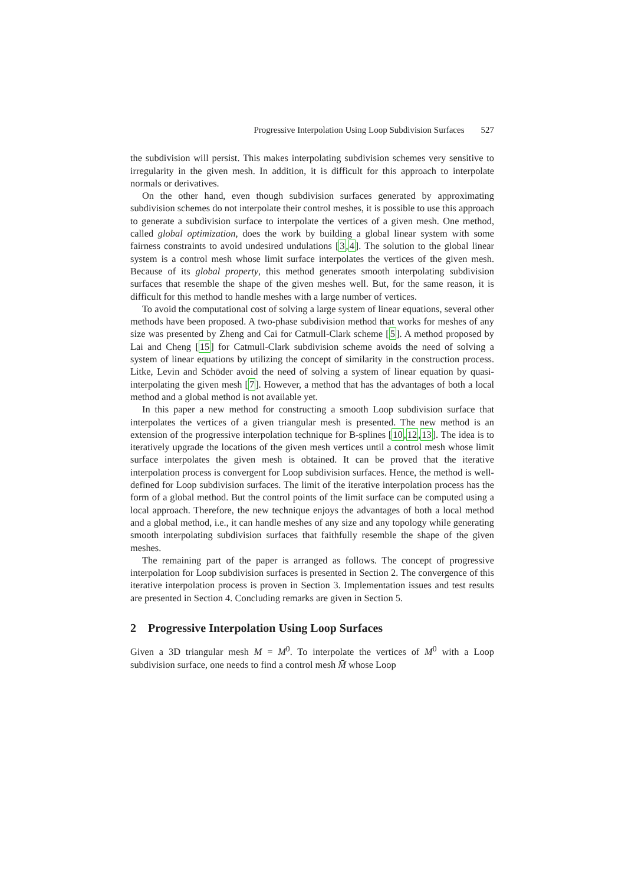Progressive Interpolation Using Loop Subdivision Surfaces 527
the subdivision will persist. This makes interpolating subdivision schemes very sensitive to irregularity in the given mesh. In addition, it is difficult for this approach to interpolate normals or derivatives.
On the other hand, even though subdivision surfaces generated by approximating subdivision schemes do not interpolate their control meshes, it is possible to use this approach to generate a subdivision surface to interpolate the vertices of a given mesh. One method, called global optimization, does the work by building a global linear system with some fairness constraints to avoid undesired undulations [3,4]. The solution to the global linear system is a control mesh whose limit surface interpolates the vertices of the given mesh. Because of its global property, this method generates smooth interpolating subdivision surfaces that resemble the shape of the given meshes well. But, for the same reason, it is difficult for this method to handle meshes with a large number of vertices.
To avoid the computational cost of solving a large system of linear equations, several other methods have been proposed. A two-phase subdivision method that works for meshes of any size was presented by Zheng and Cai for Catmull-Clark scheme [5]. A method proposed by Lai and Cheng [15] for Catmull-Clark subdivision scheme avoids the need of solving a system of linear equations by utilizing the concept of similarity in the construction process. Litke, Levin and Schöder avoid the need of solving a system of linear equation by quasi-interpolating the given mesh [7]. However, a method that has the advantages of both a local method and a global method is not available yet.
In this paper a new method for constructing a smooth Loop subdivision surface that interpolates the vertices of a given triangular mesh is presented. The new method is an extension of the progressive interpolation technique for B-splines [10,12,13]. The idea is to iteratively upgrade the locations of the given mesh vertices until a control mesh whose limit surface interpolates the given mesh is obtained. It can be proved that the iterative interpolation process is convergent for Loop subdivision surfaces. Hence, the method is well-defined for Loop subdivision surfaces. The limit of the iterative interpolation process has the form of a global method. But the control points of the limit surface can be computed using a local approach. Therefore, the new technique enjoys the advantages of both a local method and a global method, i.e., it can handle meshes of any size and any topology while generating smooth interpolating subdivision surfaces that faithfully resemble the shape of the given meshes.
The remaining part of the paper is arranged as follows. The concept of progressive interpolation for Loop subdivision surfaces is presented in Section 2. The convergence of this iterative interpolation process is proven in Section 3. Implementation issues and test results are presented in Section 4. Concluding remarks are given in Section 5.
2 Progressive Interpolation Using Loop Surfaces
Given a 3D triangular mesh M = M<sup>0</sup>. To interpolate the vertices of M<sup>0</sup> with a Loop subdivision surface, one needs to find a control mesh M̄ whose Loop